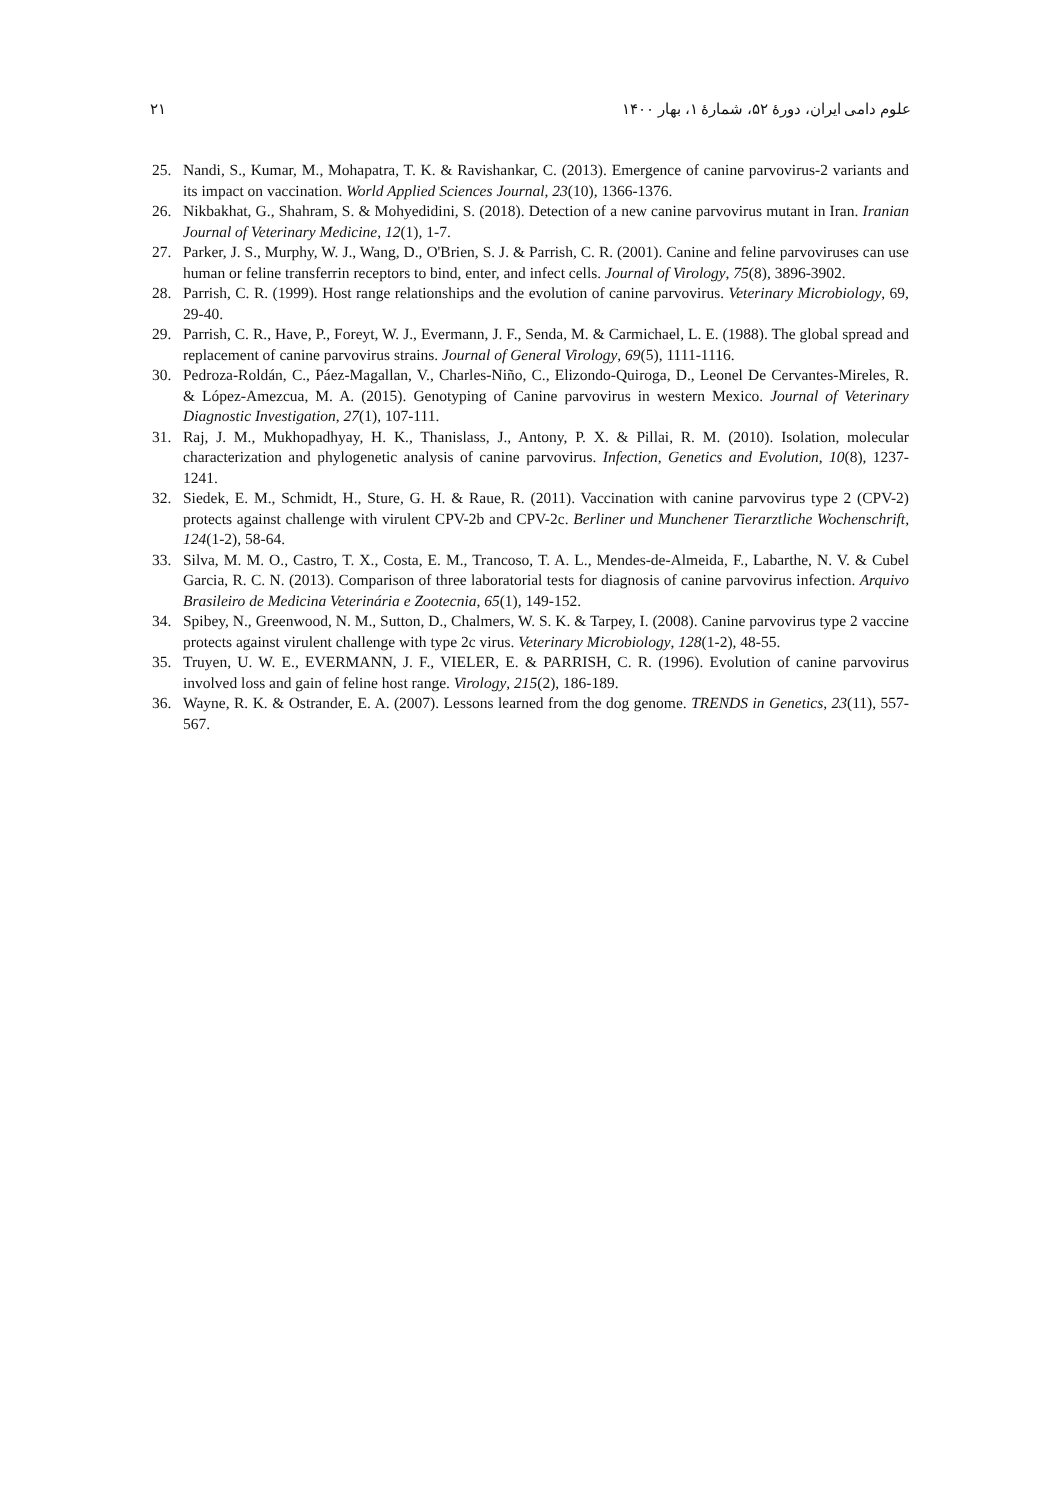علوم دامی ایران، دورهٔ ۵۲، شمارهٔ ۱، بهار ۱۴۰۰ ۲۱
25. Nandi, S., Kumar, M., Mohapatra, T. K. & Ravishankar, C. (2013). Emergence of canine parvovirus-2 variants and its impact on vaccination. World Applied Sciences Journal, 23(10), 1366-1376.
26. Nikbakhat, G., Shahram, S. & Mohyedidini, S. (2018). Detection of a new canine parvovirus mutant in Iran. Iranian Journal of Veterinary Medicine, 12(1), 1-7.
27. Parker, J. S., Murphy, W. J., Wang, D., O'Brien, S. J. & Parrish, C. R. (2001). Canine and feline parvoviruses can use human or feline transferrin receptors to bind, enter, and infect cells. Journal of Virology, 75(8), 3896-3902.
28. Parrish, C. R. (1999). Host range relationships and the evolution of canine parvovirus. Veterinary Microbiology, 69, 29-40.
29. Parrish, C. R., Have, P., Foreyt, W. J., Evermann, J. F., Senda, M. & Carmichael, L. E. (1988). The global spread and replacement of canine parvovirus strains. Journal of General Virology, 69(5), 1111-1116.
30. Pedroza-Roldán, C., Páez-Magallan, V., Charles-Niño, C., Elizondo-Quiroga, D., Leonel De Cervantes-Mireles, R. & López-Amezcua, M. A. (2015). Genotyping of Canine parvovirus in western Mexico. Journal of Veterinary Diagnostic Investigation, 27(1), 107-111.
31. Raj, J. M., Mukhopadhyay, H. K., Thanislass, J., Antony, P. X. & Pillai, R. M. (2010). Isolation, molecular characterization and phylogenetic analysis of canine parvovirus. Infection, Genetics and Evolution, 10(8), 1237-1241.
32. Siedek, E. M., Schmidt, H., Sture, G. H. & Raue, R. (2011). Vaccination with canine parvovirus type 2 (CPV-2) protects against challenge with virulent CPV-2b and CPV-2c. Berliner und Munchener Tierarztliche Wochenschrift, 124(1-2), 58-64.
33. Silva, M. M. O., Castro, T. X., Costa, E. M., Trancoso, T. A. L., Mendes-de-Almeida, F., Labarthe, N. V. & Cubel Garcia, R. C. N. (2013). Comparison of three laboratorial tests for diagnosis of canine parvovirus infection. Arquivo Brasileiro de Medicina Veterinária e Zootecnia, 65(1), 149-152.
34. Spibey, N., Greenwood, N. M., Sutton, D., Chalmers, W. S. K. & Tarpey, I. (2008). Canine parvovirus type 2 vaccine protects against virulent challenge with type 2c virus. Veterinary Microbiology, 128(1-2), 48-55.
35. Truyen, U. W. E., EVERMANN, J. F., VIELER, E. & PARRISH, C. R. (1996). Evolution of canine parvovirus involved loss and gain of feline host range. Virology, 215(2), 186-189.
36. Wayne, R. K. & Ostrander, E. A. (2007). Lessons learned from the dog genome. TRENDS in Genetics, 23(11), 557-567.